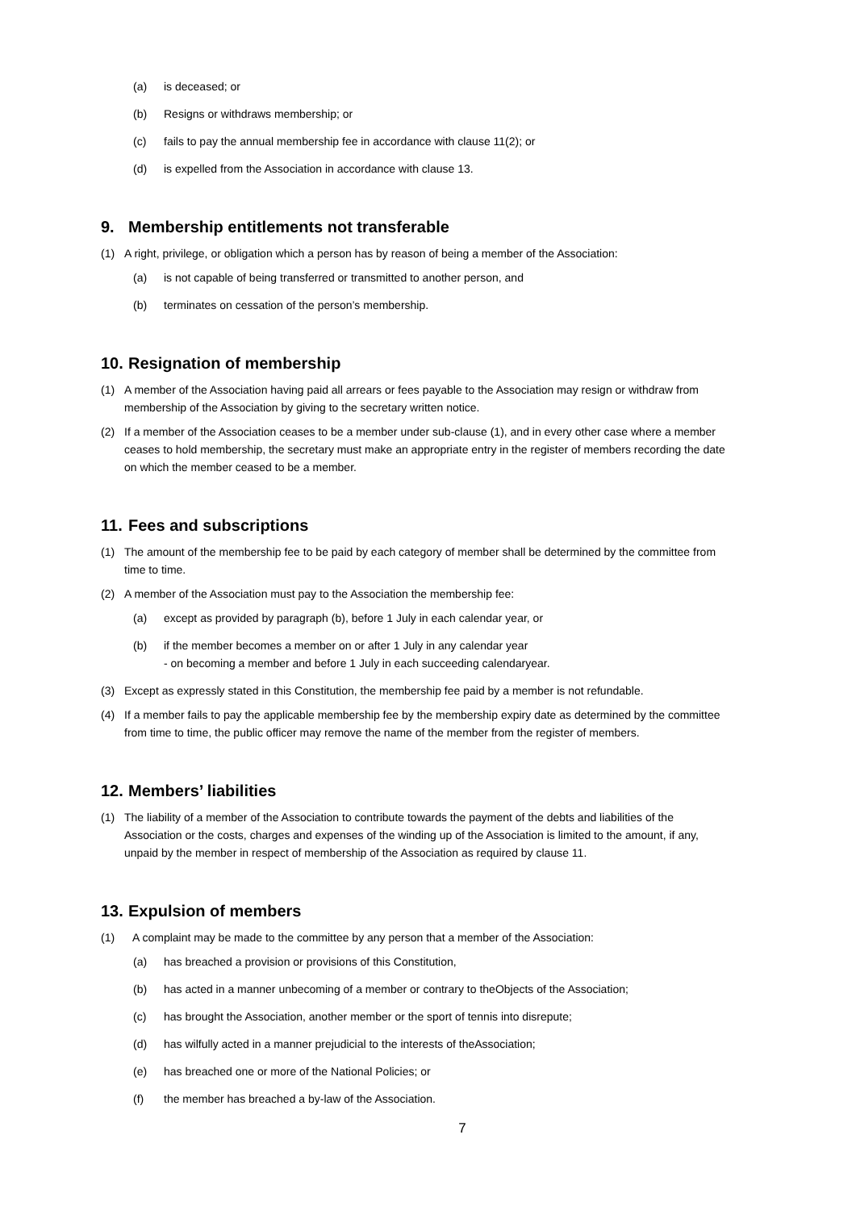(a) is deceased; or
(b) Resigns or withdraws membership; or
(c) fails to pay the annual membership fee in accordance with clause 11(2); or
(d) is expelled from the Association in accordance with clause 13.
9. Membership entitlements not transferable
(1) A right, privilege, or obligation which a person has by reason of being a member of the Association:
(a) is not capable of being transferred or transmitted to another person, and
(b) terminates on cessation of the person’s membership.
10. Resignation of membership
(1) A member of the Association having paid all arrears or fees payable to the Association may resign or withdraw from membership of the Association by giving to the secretary written notice.
(2) If a member of the Association ceases to be a member under sub-clause (1), and in every other case where a member ceases to hold membership, the secretary must make an appropriate entry in the register of members recording the date on which the member ceased to be a member.
11. Fees and subscriptions
(1) The amount of the membership fee to be paid by each category of member shall be determined by the committee from time to time.
(2) A member of the Association must pay to the Association the membership fee:
(a) except as provided by paragraph (b), before 1 July in each calendar year, or
(b) if the member becomes a member on or after 1 July in any calendar year
- on becoming a member and before 1 July in each succeeding calendaryear.
(3) Except as expressly stated in this Constitution, the membership fee paid by a member is not refundable.
(4) If a member fails to pay the applicable membership fee by the membership expiry date as determined by the committee from time to time, the public officer may remove the name of the member from the register of members.
12. Members’ liabilities
(1) The liability of a member of the Association to contribute towards the payment of the debts and liabilities of the Association or the costs, charges and expenses of the winding up of the Association is limited to the amount, if any, unpaid by the member in respect of membership of the Association as required by clause 11.
13. Expulsion of members
(1) A complaint may be made to the committee by any person that a member of the Association:
(a) has breached a provision or provisions of this Constitution,
(b) has acted in a manner unbecoming of a member or contrary to theObjects of the Association;
(c) has brought the Association, another member or the sport of tennis into disrepute;
(d) has wilfully acted in a manner prejudicial to the interests of theAssociation;
(e) has breached one or more of the National Policies; or
(f) the member has breached a by-law of the Association.
7